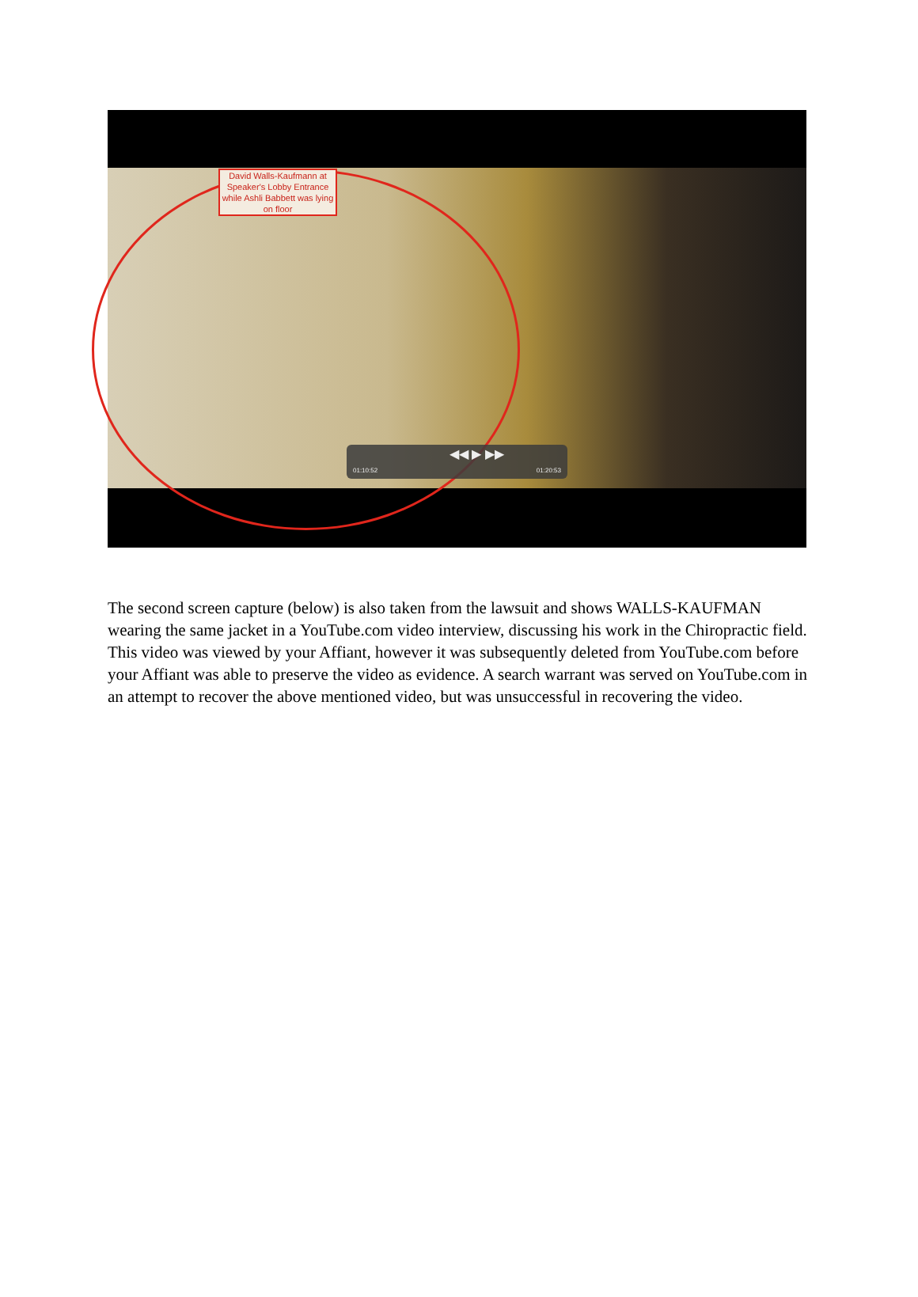David Walls-Kaufmann at Speaker's Lobby Entrance while Ashli Babbett was lying on floor
◀◀ ▶ ▶▶
01:10:52 01:20:53
The second screen capture (below) is also taken from the lawsuit and shows WALLS-KAUFMAN wearing the same jacket in a YouTube.com video interview, discussing his work in the Chiropractic field. This video was viewed by your Affiant, however it was subsequently deleted from YouTube.com before your Affiant was able to preserve the video as evidence. A search warrant was served on YouTube.com in an attempt to recover the above mentioned video, but was unsuccessful in recovering the video.